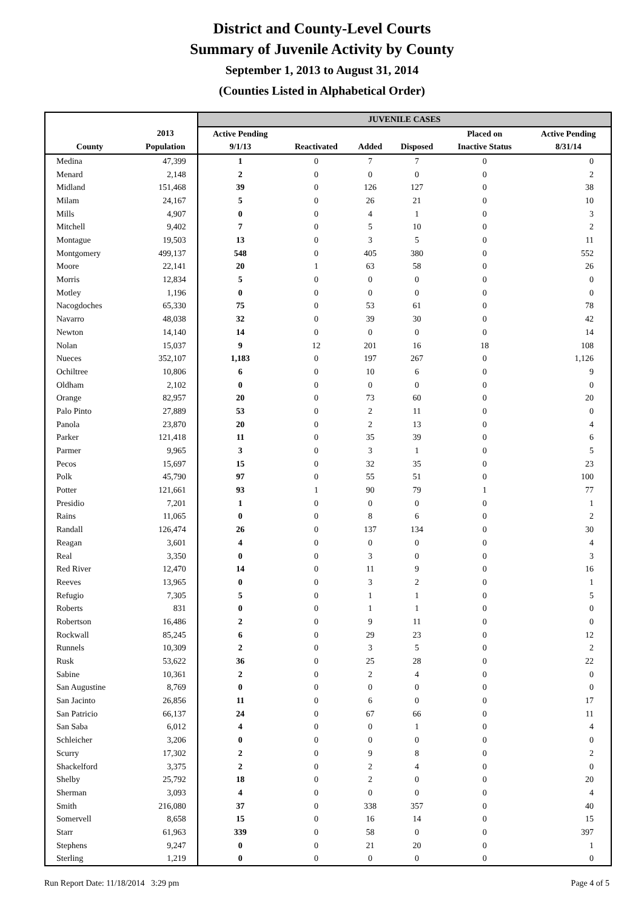District and County-Level Courts
Summary of Juvenile Activity by County
September 1, 2013 to August 31, 2014
(Counties Listed in Alphabetical Order)
| | | JUVENILE CASES | | | | | |
| --- | --- | --- | --- | --- | --- | --- | --- |
| | 2013 | Active Pending | | | | Placed on | Active Pending |
| County | Population | 9/1/13 | Reactivated | Added | Disposed | Inactive Status | 8/31/14 |
| Medina | 47,399 | 1 | 0 | 7 | 7 | 0 | 0 |
| Menard | 2,148 | 2 | 0 | 0 | 0 | 0 | 2 |
| Midland | 151,468 | 39 | 0 | 126 | 127 | 0 | 38 |
| Milam | 24,167 | 5 | 0 | 26 | 21 | 0 | 10 |
| Mills | 4,907 | 0 | 0 | 4 | 1 | 0 | 3 |
| Mitchell | 9,402 | 7 | 0 | 5 | 10 | 0 | 2 |
| Montague | 19,503 | 13 | 0 | 3 | 5 | 0 | 11 |
| Montgomery | 499,137 | 548 | 0 | 405 | 380 | 0 | 552 |
| Moore | 22,141 | 20 | 1 | 63 | 58 | 0 | 26 |
| Morris | 12,834 | 5 | 0 | 0 | 0 | 0 | 0 |
| Motley | 1,196 | 0 | 0 | 0 | 0 | 0 | 0 |
| Nacogdoches | 65,330 | 75 | 0 | 53 | 61 | 0 | 78 |
| Navarro | 48,038 | 32 | 0 | 39 | 30 | 0 | 42 |
| Newton | 14,140 | 14 | 0 | 0 | 0 | 0 | 14 |
| Nolan | 15,037 | 9 | 12 | 201 | 16 | 18 | 108 |
| Nueces | 352,107 | 1,183 | 0 | 197 | 267 | 0 | 1,126 |
| Ochiltree | 10,806 | 6 | 0 | 10 | 6 | 0 | 9 |
| Oldham | 2,102 | 0 | 0 | 0 | 0 | 0 | 0 |
| Orange | 82,957 | 20 | 0 | 73 | 60 | 0 | 20 |
| Palo Pinto | 27,889 | 53 | 0 | 2 | 11 | 0 | 0 |
| Panola | 23,870 | 20 | 0 | 2 | 13 | 0 | 4 |
| Parker | 121,418 | 11 | 0 | 35 | 39 | 0 | 6 |
| Parmer | 9,965 | 3 | 0 | 3 | 1 | 0 | 5 |
| Pecos | 15,697 | 15 | 0 | 32 | 35 | 0 | 23 |
| Polk | 45,790 | 97 | 0 | 55 | 51 | 0 | 100 |
| Potter | 121,661 | 93 | 1 | 90 | 79 | 1 | 77 |
| Presidio | 7,201 | 1 | 0 | 0 | 0 | 0 | 1 |
| Rains | 11,065 | 0 | 0 | 8 | 6 | 0 | 2 |
| Randall | 126,474 | 26 | 0 | 137 | 134 | 0 | 30 |
| Reagan | 3,601 | 4 | 0 | 0 | 0 | 0 | 4 |
| Real | 3,350 | 0 | 0 | 3 | 0 | 0 | 3 |
| Red River | 12,470 | 14 | 0 | 11 | 9 | 0 | 16 |
| Reeves | 13,965 | 0 | 0 | 3 | 2 | 0 | 1 |
| Refugio | 7,305 | 5 | 0 | 1 | 1 | 0 | 5 |
| Roberts | 831 | 0 | 0 | 1 | 1 | 0 | 0 |
| Robertson | 16,486 | 2 | 0 | 9 | 11 | 0 | 0 |
| Rockwall | 85,245 | 6 | 0 | 29 | 23 | 0 | 12 |
| Runnels | 10,309 | 2 | 0 | 3 | 5 | 0 | 2 |
| Rusk | 53,622 | 36 | 0 | 25 | 28 | 0 | 22 |
| Sabine | 10,361 | 2 | 0 | 2 | 4 | 0 | 0 |
| San Augustine | 8,769 | 0 | 0 | 0 | 0 | 0 | 0 |
| San Jacinto | 26,856 | 11 | 0 | 6 | 0 | 0 | 17 |
| San Patricio | 66,137 | 24 | 0 | 67 | 66 | 0 | 11 |
| San Saba | 6,012 | 4 | 0 | 0 | 1 | 0 | 4 |
| Schleicher | 3,206 | 0 | 0 | 0 | 0 | 0 | 0 |
| Scurry | 17,302 | 2 | 0 | 9 | 8 | 0 | 2 |
| Shackelford | 3,375 | 2 | 0 | 2 | 4 | 0 | 0 |
| Shelby | 25,792 | 18 | 0 | 2 | 0 | 0 | 20 |
| Sherman | 3,093 | 4 | 0 | 0 | 0 | 0 | 4 |
| Smith | 216,080 | 37 | 0 | 338 | 357 | 0 | 40 |
| Somervell | 8,658 | 15 | 0 | 16 | 14 | 0 | 15 |
| Starr | 61,963 | 339 | 0 | 58 | 0 | 0 | 397 |
| Stephens | 9,247 | 0 | 0 | 21 | 20 | 0 | 1 |
| Sterling | 1,219 | 0 | 0 | 0 | 0 | 0 | 0 |
Run Report Date: 11/18/2014 3:29 pm Page 4 of 5